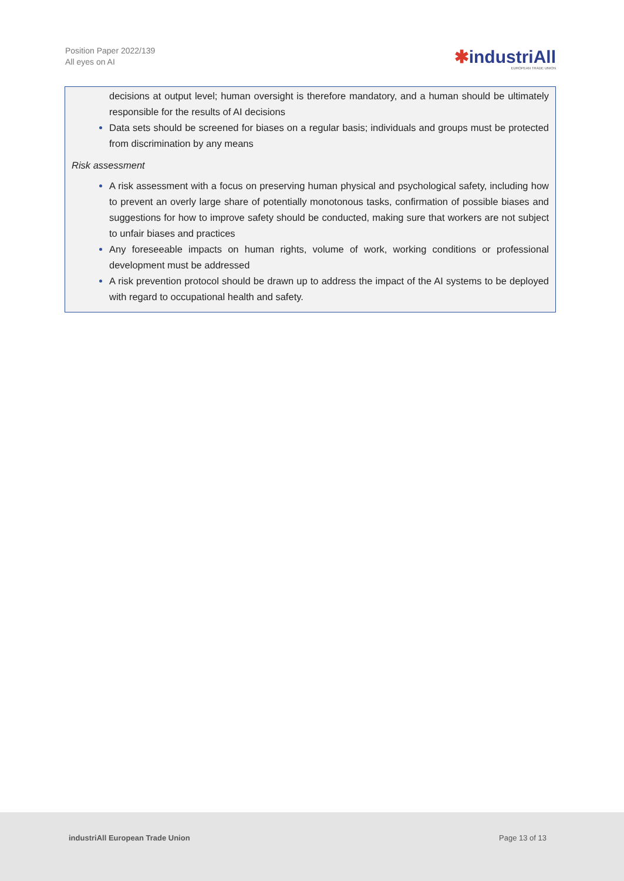Position Paper 2022/139
All eyes on AI
✱industriAll
EUROPEAN TRADE UNION
decisions at output level; human oversight is therefore mandatory, and a human should be ultimately responsible for the results of AI decisions
Data sets should be screened for biases on a regular basis; individuals and groups must be protected from discrimination by any means
Risk assessment
A risk assessment with a focus on preserving human physical and psychological safety, including how to prevent an overly large share of potentially monotonous tasks, confirmation of possible biases and suggestions for how to improve safety should be conducted, making sure that workers are not subject to unfair biases and practices
Any foreseeable impacts on human rights, volume of work, working conditions or professional development must be addressed
A risk prevention protocol should be drawn up to address the impact of the AI systems to be deployed with regard to occupational health and safety.
industriAll European Trade Union Page 13 of 13